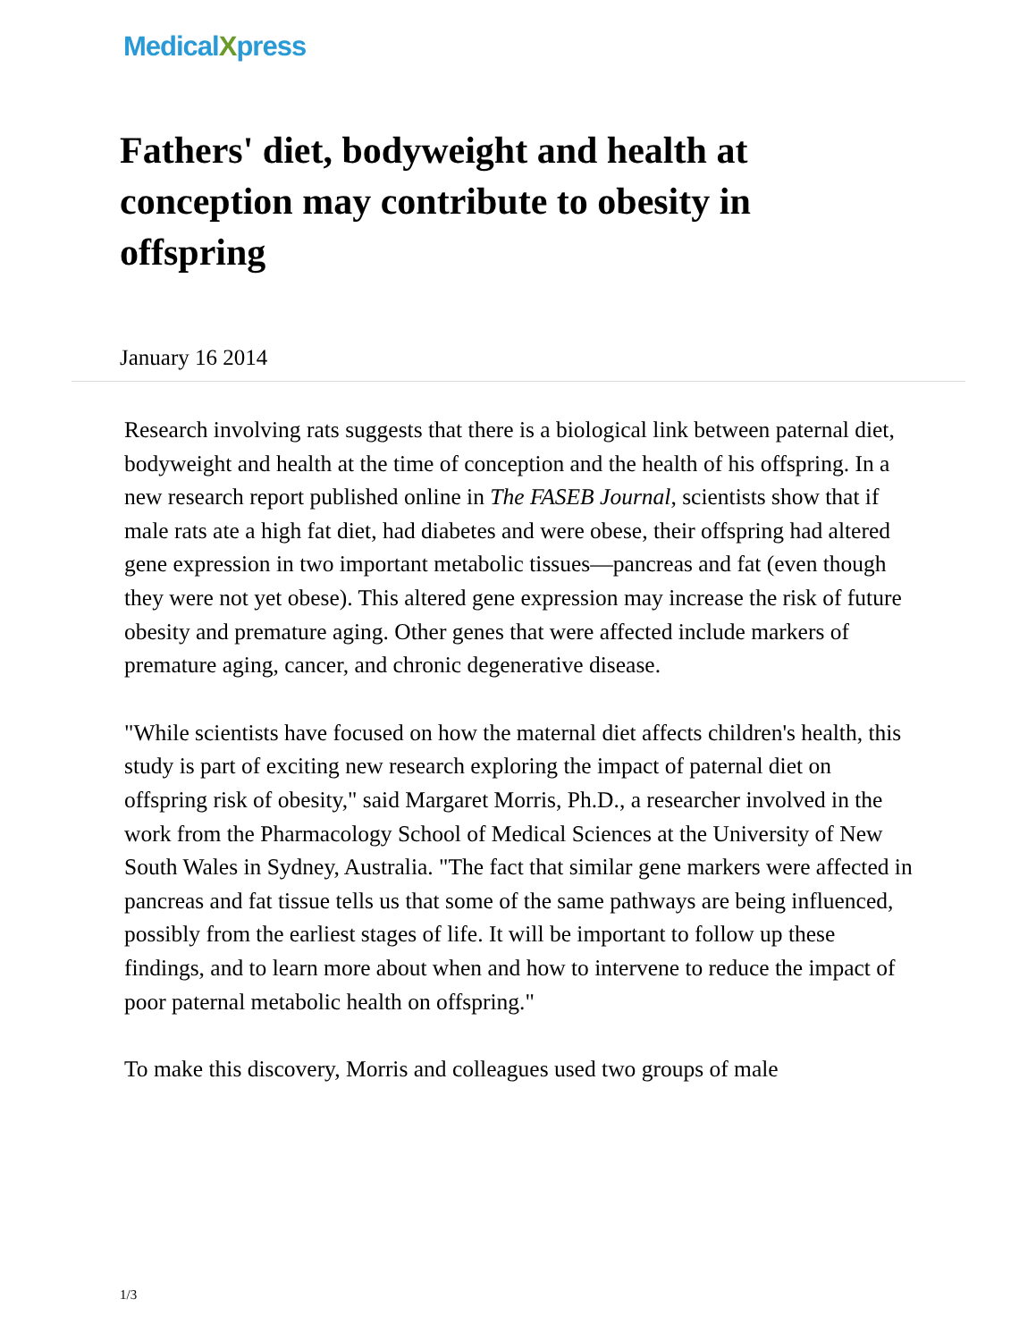MedicalXpress
Fathers' diet, bodyweight and health at conception may contribute to obesity in offspring
January 16 2014
Research involving rats suggests that there is a biological link between paternal diet, bodyweight and health at the time of conception and the health of his offspring. In a new research report published online in The FASEB Journal, scientists show that if male rats ate a high fat diet, had diabetes and were obese, their offspring had altered gene expression in two important metabolic tissues—pancreas and fat (even though they were not yet obese). This altered gene expression may increase the risk of future obesity and premature aging. Other genes that were affected include markers of premature aging, cancer, and chronic degenerative disease.
"While scientists have focused on how the maternal diet affects children's health, this study is part of exciting new research exploring the impact of paternal diet on offspring risk of obesity," said Margaret Morris, Ph.D., a researcher involved in the work from the Pharmacology School of Medical Sciences at the University of New South Wales in Sydney, Australia. "The fact that similar gene markers were affected in pancreas and fat tissue tells us that some of the same pathways are being influenced, possibly from the earliest stages of life. It will be important to follow up these findings, and to learn more about when and how to intervene to reduce the impact of poor paternal metabolic health on offspring."
To make this discovery, Morris and colleagues used two groups of male
1/3